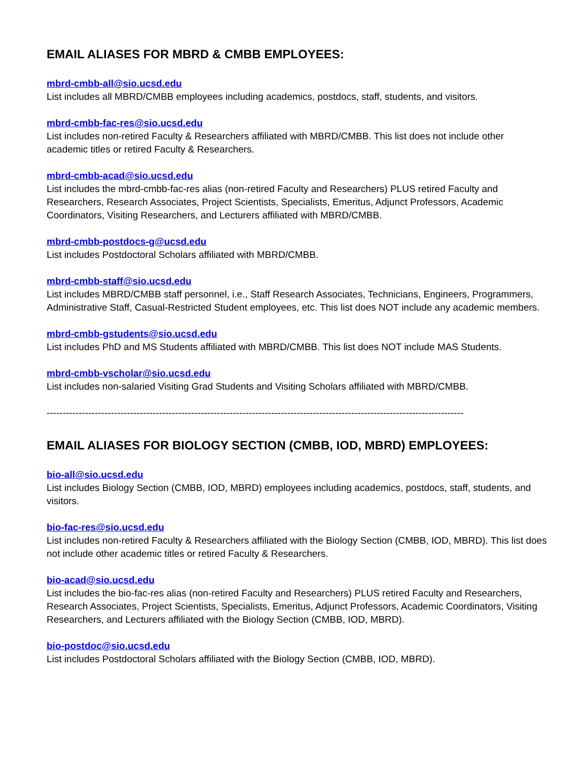EMAIL ALIASES FOR MBRD & CMBB EMPLOYEES:
mbrd-cmbb-all@sio.ucsd.edu
List includes all MBRD/CMBB employees including academics, postdocs, staff, students, and visitors.
mbrd-cmbb-fac-res@sio.ucsd.edu
List includes non-retired Faculty & Researchers affiliated with MBRD/CMBB. This list does not include other academic titles or retired Faculty & Researchers.
mbrd-cmbb-acad@sio.ucsd.edu
List includes the mbrd-cmbb-fac-res alias (non-retired Faculty and Researchers) PLUS retired Faculty and Researchers, Research Associates, Project Scientists, Specialists, Emeritus, Adjunct Professors, Academic Coordinators, Visiting Researchers, and Lecturers affiliated with MBRD/CMBB.
mbrd-cmbb-postdocs-g@ucsd.edu
List includes Postdoctoral Scholars affiliated with MBRD/CMBB.
mbrd-cmbb-staff@sio.ucsd.edu
List includes MBRD/CMBB staff personnel, i.e., Staff Research Associates, Technicians, Engineers, Programmers, Administrative Staff, Casual-Restricted Student employees, etc. This list does NOT include any academic members.
mbrd-cmbb-gstudents@sio.ucsd.edu
List includes PhD and MS Students affiliated with MBRD/CMBB. This list does NOT include MAS Students.
mbrd-cmbb-vscholar@sio.ucsd.edu
List includes non-salaried Visiting Grad Students and Visiting Scholars affiliated with MBRD/CMBB.
----------------------------------------------------------------------------------------------------------------------------------
EMAIL ALIASES FOR BIOLOGY SECTION (CMBB, IOD, MBRD) EMPLOYEES:
bio-all@sio.ucsd.edu
List includes Biology Section (CMBB, IOD, MBRD) employees including academics, postdocs, staff, students, and visitors.
bio-fac-res@sio.ucsd.edu
List includes non-retired Faculty & Researchers affiliated with the Biology Section (CMBB, IOD, MBRD). This list does not include other academic titles or retired Faculty & Researchers.
bio-acad@sio.ucsd.edu
List includes the bio-fac-res alias (non-retired Faculty and Researchers) PLUS retired Faculty and Researchers, Research Associates, Project Scientists, Specialists, Emeritus, Adjunct Professors, Academic Coordinators, Visiting Researchers, and Lecturers affiliated with the Biology Section (CMBB, IOD, MBRD).
bio-postdoc@sio.ucsd.edu
List includes Postdoctoral Scholars affiliated with the Biology Section (CMBB, IOD, MBRD).